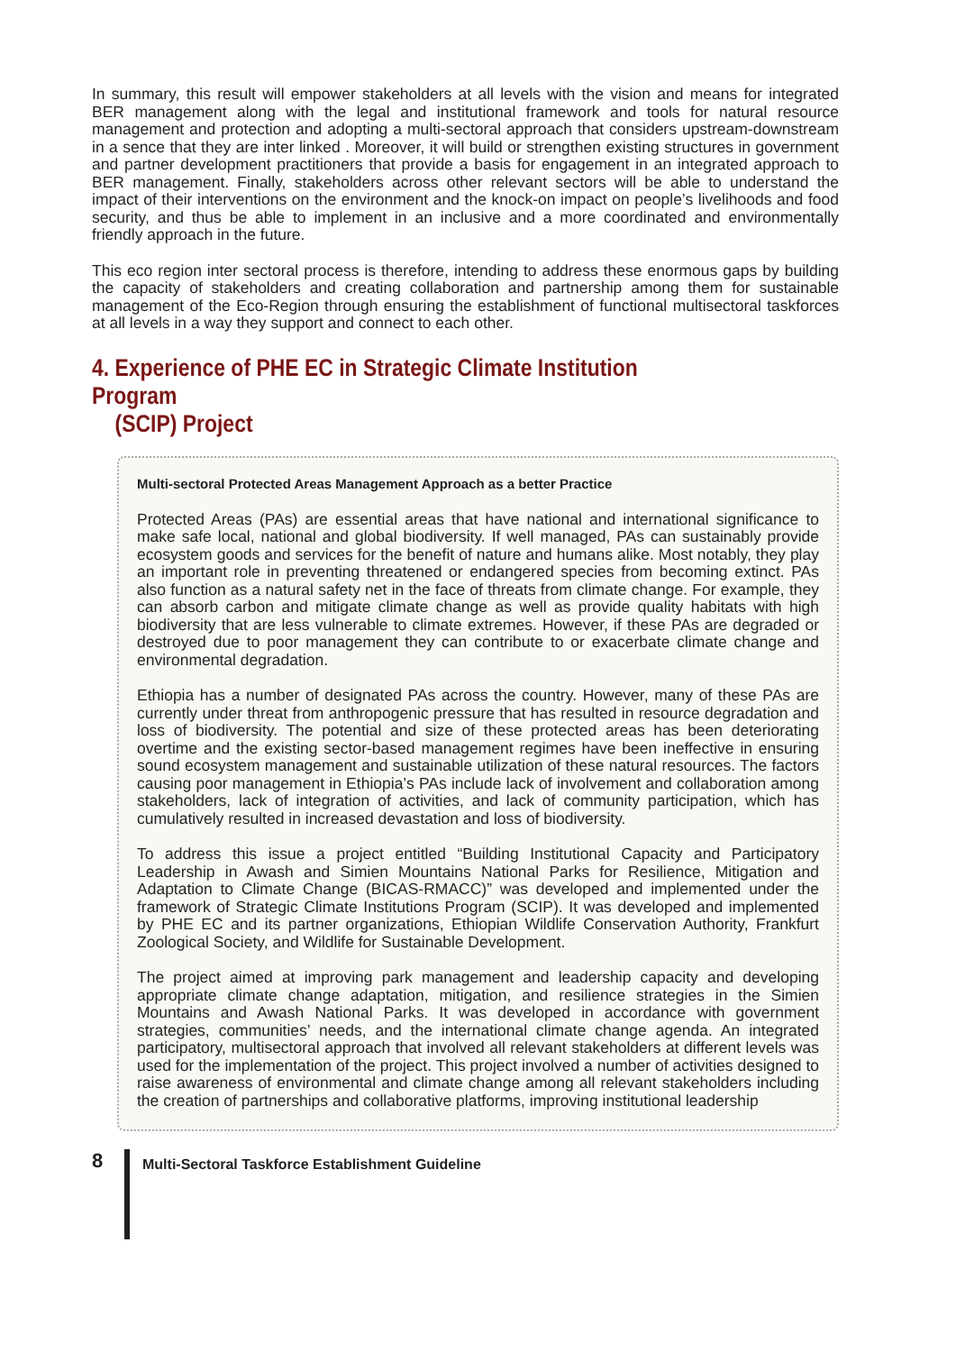In summary, this result will empower stakeholders at all levels with the vision and means for integrated BER management along with the legal and institutional framework and tools for natural resource management and protection and adopting a multi-sectoral approach that considers upstream-downstream in a sence that they are inter linked . Moreover, it will build or strengthen existing structures in government and partner development practitioners that provide a basis for engagement in an integrated approach to BER management. Finally, stakeholders across other relevant sectors will be able to understand the impact of their interventions on the environment and the knock-on impact on people’s livelihoods and food security, and thus be able to implement in an inclusive and a more coordinated and environmentally friendly approach in the future.
This eco region inter sectoral process is therefore, intending to address these enormous gaps by building the capacity of stakeholders and creating collaboration and partnership among them for sustainable management of the Eco-Region through ensuring the establishment of functional multisectoral taskforces at all levels in a way they support and connect to each other.
4. Experience of PHE EC in Strategic Climate Institution Program
(SCIP) Project
Multi-sectoral Protected Areas Management Approach as a better Practice
Protected Areas (PAs) are essential areas that have national and international significance to make safe local, national and global biodiversity. If well managed, PAs can sustainably provide ecosystem goods and services for the benefit of nature and humans alike. Most notably, they play an important role in preventing threatened or endangered species from becoming extinct. PAs also function as a natural safety net in the face of threats from climate change. For example, they can absorb carbon and mitigate climate change as well as provide quality habitats with high biodiversity that are less vulnerable to climate extremes. However, if these PAs are degraded or destroyed due to poor management they can contribute to or exacerbate climate change and environmental degradation.
Ethiopia has a number of designated PAs across the country. However, many of these PAs are currently under threat from anthropogenic pressure that has resulted in resource degradation and loss of biodiversity. The potential and size of these protected areas has been deteriorating overtime and the existing sector-based management regimes have been ineffective in ensuring sound ecosystem management and sustainable utilization of these natural resources. The factors causing poor management in Ethiopia’s PAs include lack of involvement and collaboration among stakeholders, lack of integration of activities, and lack of community participation, which has cumulatively resulted in increased devastation and loss of biodiversity.
To address this issue a project entitled “Building Institutional Capacity and Participatory Leadership in Awash and Simien Mountains National Parks for Resilience, Mitigation and Adaptation to Climate Change (BICAS-RMACC)” was developed and implemented under the framework of Strategic Climate Institutions Program (SCIP). It was developed and implemented by PHE EC and its partner organizations, Ethiopian Wildlife Conservation Authority, Frankfurt Zoological Society, and Wildlife for Sustainable Development.
The project aimed at improving park management and leadership capacity and developing appropriate climate change adaptation, mitigation, and resilience strategies in the Simien Mountains and Awash National Parks. It was developed in accordance with government strategies, communities’ needs, and the international climate change agenda. An integrated participatory, multisectoral approach that involved all relevant stakeholders at different levels was used for the implementation of the project. This project involved a number of activities designed to raise awareness of environmental and climate change among all relevant stakeholders including the creation of partnerships and collaborative platforms, improving institutional leadership
8
Multi-Sectoral Taskforce Establishment Guideline